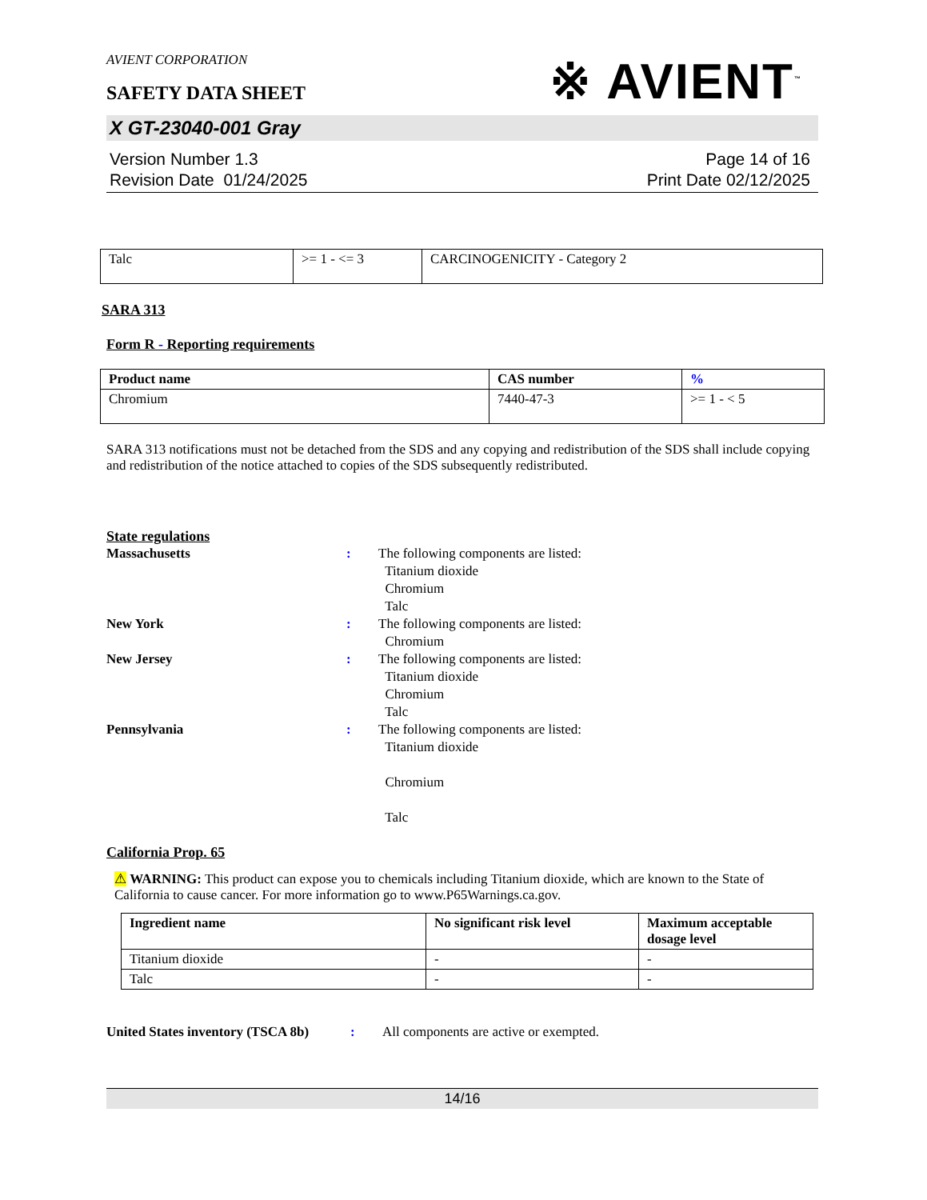※ AVIENT<sup>™</sup>
AVIENT CORPORATION
SAFETY DATA SHEET
X GT-23040-001 Gray
Version Number 1.3
Revision Date 01/24/2025
Page 14 of 16
Print Date 02/12/2025
| Talc | >= 1 - <= 3 | CARCINOGENICITY - Category 2 |
SARA 313
Form R - Reporting requirements
| Product name | CAS number | % |
| --- | --- | --- |
| Chromium | 7440-47-3 | >= 1 - < 5 |
SARA 313 notifications must not be detached from the SDS and any copying and redistribution of the SDS shall include copying and redistribution of the notice attached to copies of the SDS subsequently redistributed.
State regulations
Massachusetts : The following components are listed:
Titanium dioxide
Chromium
Talc
New York : The following components are listed:
Chromium
New Jersey : The following components are listed:
Titanium dioxide
Chromium
Talc
Pennsylvania : The following components are listed:
Titanium dioxide
Chromium
Talc
California Prop. 65
⚠ WARNING: This product can expose you to chemicals including Titanium dioxide, which are known to the State of California to cause cancer. For more information go to www.P65Warnings.ca.gov.
| Ingredient name | No significant risk level | Maximum acceptable dosage level |
| --- | --- | --- |
| Titanium dioxide | - | - |
| Talc | - | - |
United States inventory (TSCA 8b)
: All components are active or exempted.
14/16